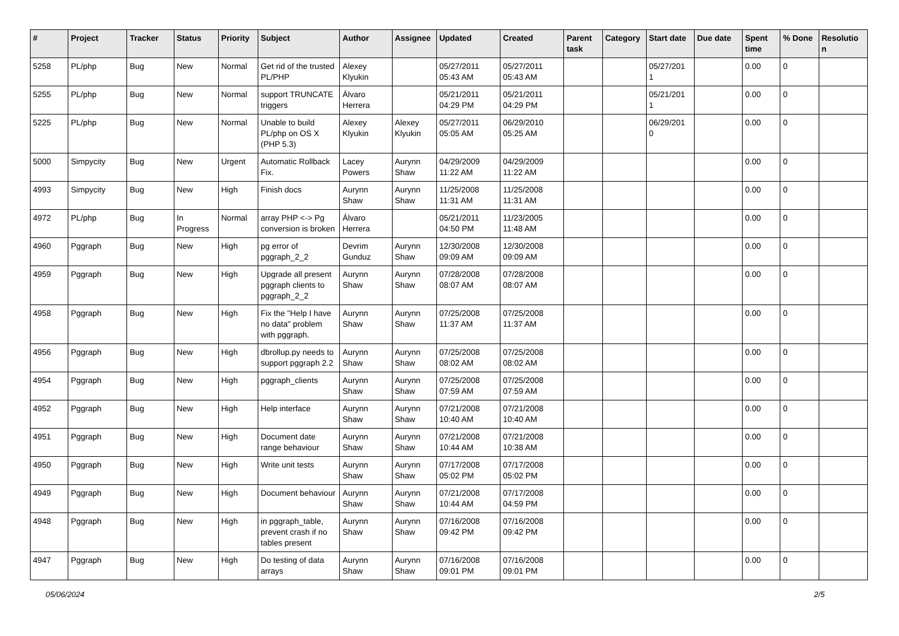| # | Project | Tracker | Status | Priority | Subject | Author | Assignee | Updated | Created | Parent task | Category | Start date | Due date | Spent time | % Done | Resolutio n |
| --- | --- | --- | --- | --- | --- | --- | --- | --- | --- | --- | --- | --- | --- | --- | --- | --- |
| 5258 | PL/php | Bug | New | Normal | Get rid of the trusted PL/PHP | Alexey Klyukin | | 05/27/2011 05:43 AM | 05/27/2011 05:43 AM | | | 05/27/201 1 | | 0.00 | 0 | |
| 5255 | PL/php | Bug | New | Normal | support TRUNCATE triggers | Álvaro Herrera | | 05/21/2011 04:29 PM | 05/21/2011 04:29 PM | | | 05/21/201 1 | | 0.00 | 0 | |
| 5225 | PL/php | Bug | New | Normal | Unable to build PL/php on OS X (PHP 5.3) | Alexey Klyukin | Alexey Klyukin | 05/27/2011 05:05 AM | 06/29/2010 05:25 AM | | | 06/29/201 0 | | 0.00 | 0 | |
| 5000 | Simpycity | Bug | New | Urgent | Automatic Rollback Fix. | Lacey Powers | Aurynn Shaw | 04/29/2009 11:22 AM | 04/29/2009 11:22 AM | | | | | 0.00 | 0 | |
| 4993 | Simpycity | Bug | New | High | Finish docs | Aurynn Shaw | Aurynn Shaw | 11/25/2008 11:31 AM | 11/25/2008 11:31 AM | | | | | 0.00 | 0 | |
| 4972 | PL/php | Bug | In Progress | Normal | array PHP <-> Pg conversion is broken | Álvaro Herrera | | 05/21/2011 04:50 PM | 11/23/2005 11:48 AM | | | | | 0.00 | 0 | |
| 4960 | Pggraph | Bug | New | High | pg error of pggraph_2_2 | Devrim Gunduz | Aurynn Shaw | 12/30/2008 09:09 AM | 12/30/2008 09:09 AM | | | | | 0.00 | 0 | |
| 4959 | Pggraph | Bug | New | High | Upgrade all present pggraph clients to pggraph_2_2 | Aurynn Shaw | Aurynn Shaw | 07/28/2008 08:07 AM | 07/28/2008 08:07 AM | | | | | 0.00 | 0 | |
| 4958 | Pggraph | Bug | New | High | Fix the "Help I have no data" problem with pggraph. | Aurynn Shaw | Aurynn Shaw | 07/25/2008 11:37 AM | 07/25/2008 11:37 AM | | | | | 0.00 | 0 | |
| 4956 | Pggraph | Bug | New | High | dbrollup.py needs to support pggraph 2.2 | Aurynn Shaw | Aurynn Shaw | 07/25/2008 08:02 AM | 07/25/2008 08:02 AM | | | | | 0.00 | 0 | |
| 4954 | Pggraph | Bug | New | High | pggraph_clients | Aurynn Shaw | Aurynn Shaw | 07/25/2008 07:59 AM | 07/25/2008 07:59 AM | | | | | 0.00 | 0 | |
| 4952 | Pggraph | Bug | New | High | Help interface | Aurynn Shaw | Aurynn Shaw | 07/21/2008 10:40 AM | 07/21/2008 10:40 AM | | | | | 0.00 | 0 | |
| 4951 | Pggraph | Bug | New | High | Document date range behaviour | Aurynn Shaw | Aurynn Shaw | 07/21/2008 10:44 AM | 07/21/2008 10:38 AM | | | | | 0.00 | 0 | |
| 4950 | Pggraph | Bug | New | High | Write unit tests | Aurynn Shaw | Aurynn Shaw | 07/17/2008 05:02 PM | 07/17/2008 05:02 PM | | | | | 0.00 | 0 | |
| 4949 | Pggraph | Bug | New | High | Document behaviour | Aurynn Shaw | Aurynn Shaw | 07/21/2008 10:44 AM | 07/17/2008 04:59 PM | | | | | 0.00 | 0 | |
| 4948 | Pggraph | Bug | New | High | in pggraph_table, prevent crash if no tables present | Aurynn Shaw | Aurynn Shaw | 07/16/2008 09:42 PM | 07/16/2008 09:42 PM | | | | | 0.00 | 0 | |
| 4947 | Pggraph | Bug | New | High | Do testing of data arrays | Aurynn Shaw | Aurynn Shaw | 07/16/2008 09:01 PM | 07/16/2008 09:01 PM | | | | | 0.00 | 0 | |
05/06/2024 2/5